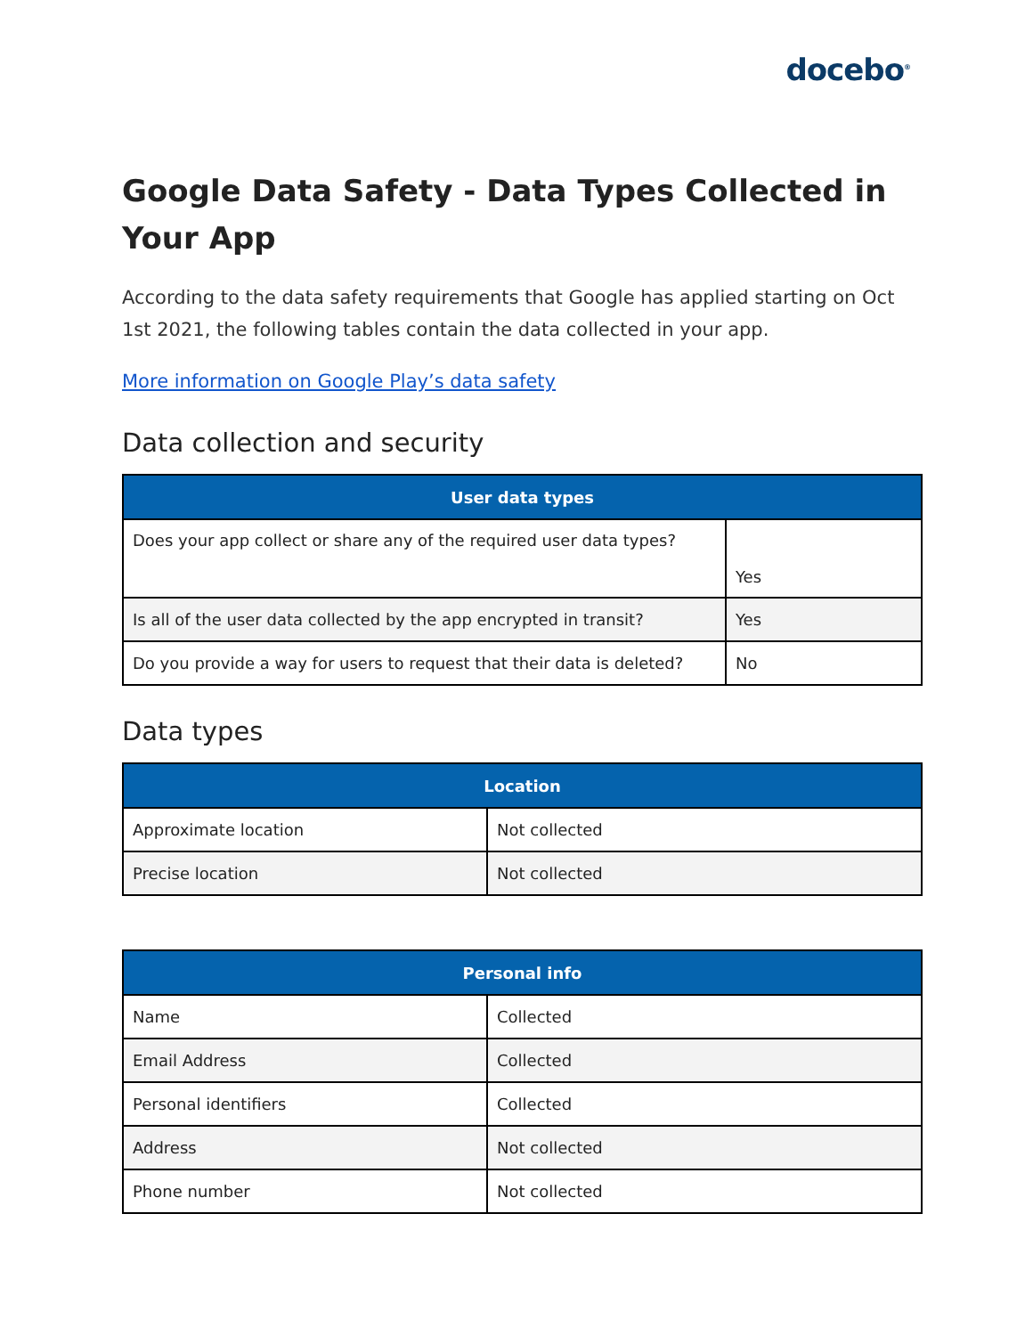docebo<sup>®</sup>
Google Data Safety - Data Types Collected in Your App
According to the data safety requirements that Google has applied starting on Oct 1st 2021, the following tables contain the data collected in your app.
More information on Google Play’s data safety
Data collection and security
| User data types | |
| --- | --- |
| Does your app collect or share any of the required user data types? | Yes |
| Is all of the user data collected by the app encrypted in transit? | Yes |
| Do you provide a way for users to request that their data is deleted? | No |
Data types
| Location | |
| --- | --- |
| Approximate location | Not collected |
| Precise location | Not collected |
| Personal info | |
| --- | --- |
| Name | Collected |
| Email Address | Collected |
| Personal identifiers | Collected |
| Address | Not collected |
| Phone number | Not collected |